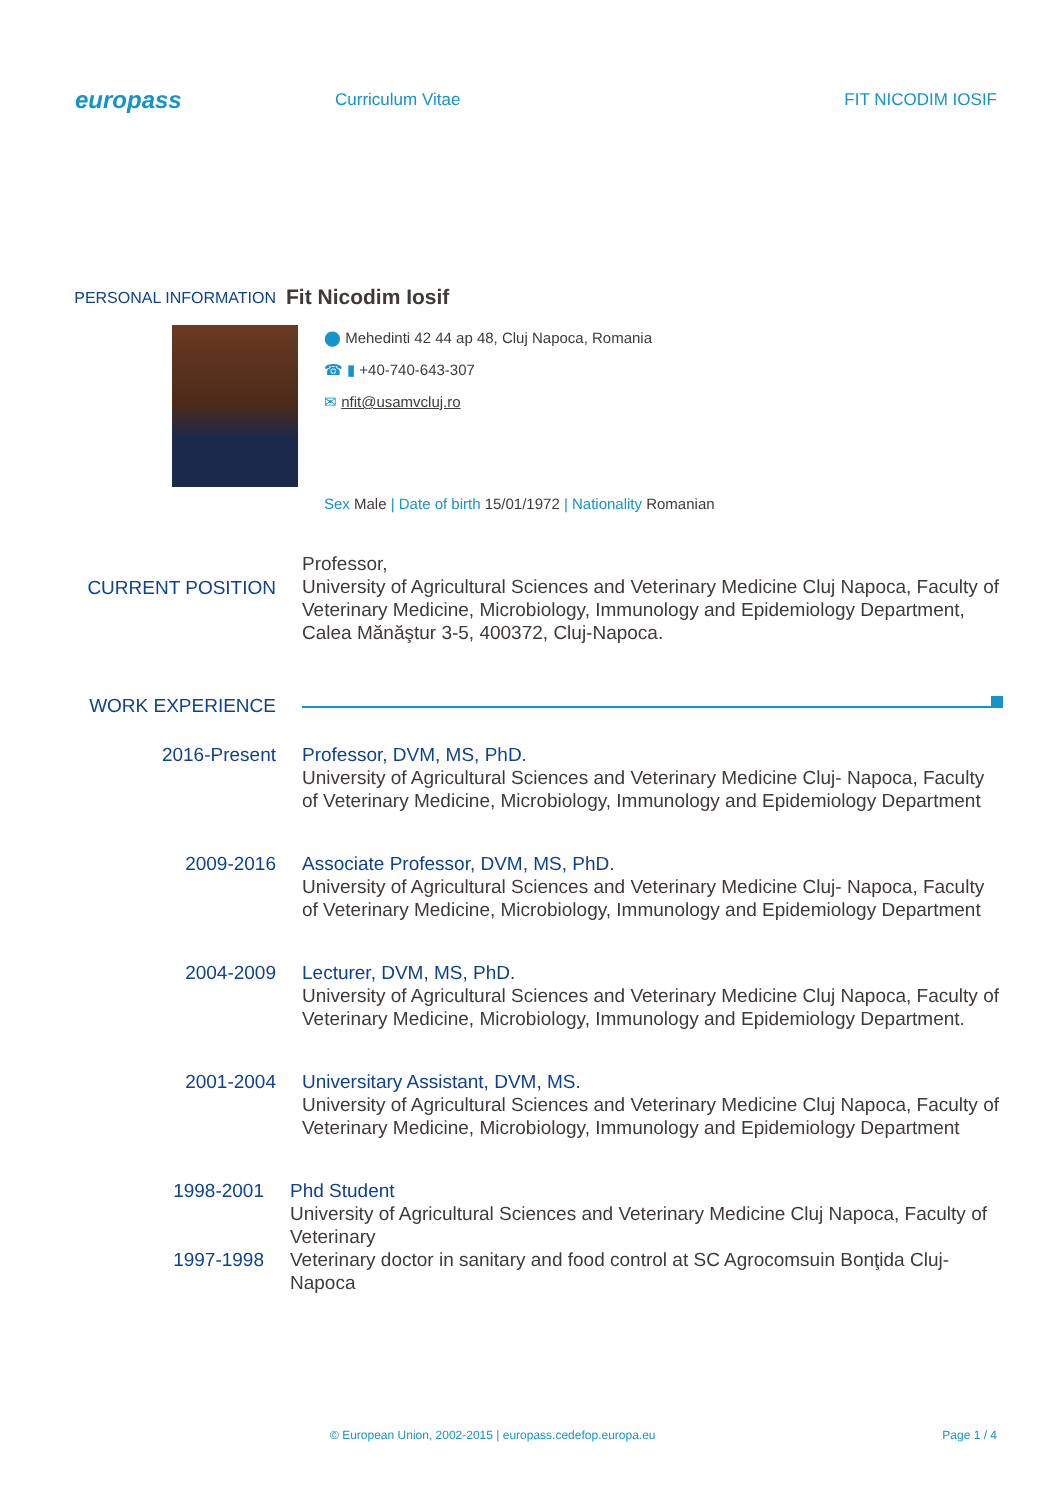europass
Curriculum Vitae FIT NICODIM IOSIF
PERSONAL INFORMATION
Fit Nicodim Iosif
⬤ Mehedinti 42 44 ap 48, Cluj Napoca, Romania
☎ ▮ +40-740-643-307
✉ nfit@usamvcluj.ro
Sex Male | Date of birth 15/01/1972 | Nationality Romanian
CURRENT POSITION
Professor,
University of Agricultural Sciences and Veterinary Medicine Cluj Napoca, Faculty of Veterinary Medicine, Microbiology, Immunology and Epidemiology Department, Calea Mănăştur 3-5, 400372, Cluj-Napoca.
WORK EXPERIENCE
2016-Present Professor, DVM, MS, PhD.
University of Agricultural Sciences and Veterinary Medicine Cluj- Napoca, Faculty of Veterinary Medicine, Microbiology, Immunology and Epidemiology Department
2009-2016 Associate Professor, DVM, MS, PhD.
University of Agricultural Sciences and Veterinary Medicine Cluj- Napoca, Faculty of Veterinary Medicine, Microbiology, Immunology and Epidemiology Department
2004-2009 Lecturer, DVM, MS, PhD.
University of Agricultural Sciences and Veterinary Medicine Cluj Napoca, Faculty of Veterinary Medicine, Microbiology, Immunology and Epidemiology Department.
2001-2004 Universitary Assistant, DVM, MS.
University of Agricultural Sciences and Veterinary Medicine Cluj Napoca, Faculty of Veterinary Medicine, Microbiology, Immunology and Epidemiology Department
1998-2001 Phd Student
University of Agricultural Sciences and Veterinary Medicine Cluj Napoca, Faculty of Veterinary
1997-1998 Veterinary doctor in sanitary and food control at SC Agrocomsuin Bonţida Cluj-Napoca
© European Union, 2002-2015 | europass.cedefop.europa.eu Page 1 / 4